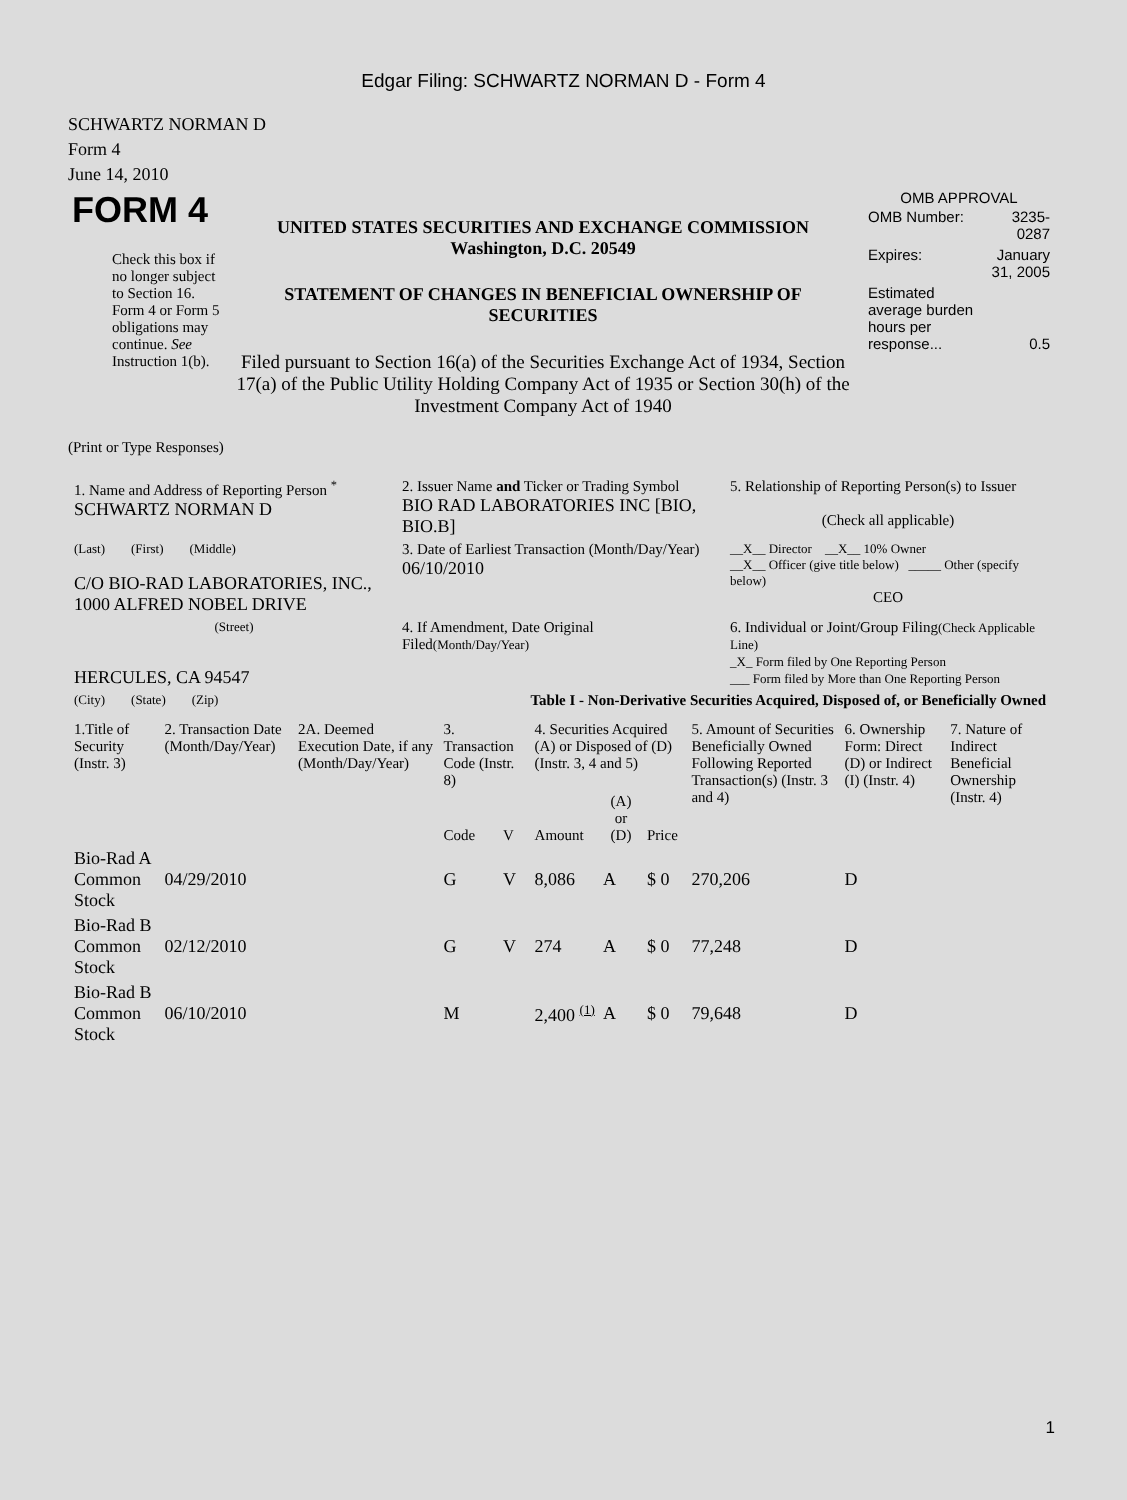Edgar Filing: SCHWARTZ NORMAN D - Form 4
SCHWARTZ NORMAN D
Form 4
June 14, 2010
| FORM 4 Check this box if no longer subject to Section 16. Form 4 or Form 5 obligations may continue. See Instruction 1(b). | UNITED STATES SECURITIES AND EXCHANGE COMMISSION Washington, D.C. 20549 STATEMENT OF CHANGES IN BENEFICIAL OWNERSHIP OF SECURITIES Filed pursuant to Section 16(a) of the Securities Exchange Act of 1934, Section 17(a) of the Public Utility Holding Company Act of 1935 or Section 30(h) of the Investment Company Act of 1940 | OMB APPROVAL / OMB Number: / 3235-0287 / / Expires: / January 31, 2005 / / Estimated average burden hours per response... / 0.5 / |
(Print or Type Responses)
| 1. Name and Address of Reporting Person <sup>*</sup> SCHWARTZ NORMAN D | 2. Issuer Name and Ticker or Trading Symbol BIO RAD LABORATORIES INC [BIO, BIO.B] | 5. Relationship of Reporting Person(s) to Issuer (Check all applicable) |
| (Last) (First) (Middle) C/O BIO-RAD LABORATORIES, INC., 1000 ALFRED NOBEL DRIVE | 3. Date of Earliest Transaction (Month/Day/Year) 06/10/2010 | __X__ Director __X__ 10% Owner __X__ Officer (give title below) _____ Other (specify below) CEO |
| (Street) HERCULES, CA 94547 | 4. If Amendment, Date Original Filed (Month/Day/Year) | 6. Individual or Joint/Group Filing (Check Applicable Line) _X_ Form filed by One Reporting Person ___ Form filed by More than One Reporting Person |
| (City) (State) (Zip) | Table I - Non-Derivative Securities Acquired, Disposed of, or Beneficially Owned | |
| 1.Title of Security (Instr. 3) | 2. Transaction Date (Month/Day/Year) | 2A. Deemed Execution Date, if any (Month/Day/Year) | 3. Transaction Code (Instr. 8) | | 4. Securities Acquired (A) or Disposed of (D) (Instr. 3, 4 and 5) | | | 5. Amount of Securities Beneficially Owned Following Reported Transaction(s) (Instr. 3 and 4) | 6. Ownership Form: Direct (D) or Indirect (I) (Instr. 4) | 7. Nature of Indirect Beneficial Ownership (Instr. 4) |
| --- | --- | --- | --- | --- | --- | --- | --- | --- | --- | --- |
| | | | Code | V | Amount | (A) or (D) | Price | | | |
| Bio-Rad A Common Stock | 04/29/2010 | | G | V | 8,086 | A | $ 0 | 270,206 | D | |
| Bio-Rad B Common Stock | 02/12/2010 | | G | V | 274 | A | $ 0 | 77,248 | D | |
| Bio-Rad B Common Stock | 06/10/2010 | | M | | 2,400 <sup>(1)</sup> | A | $ 0 | 79,648 | D | |
1